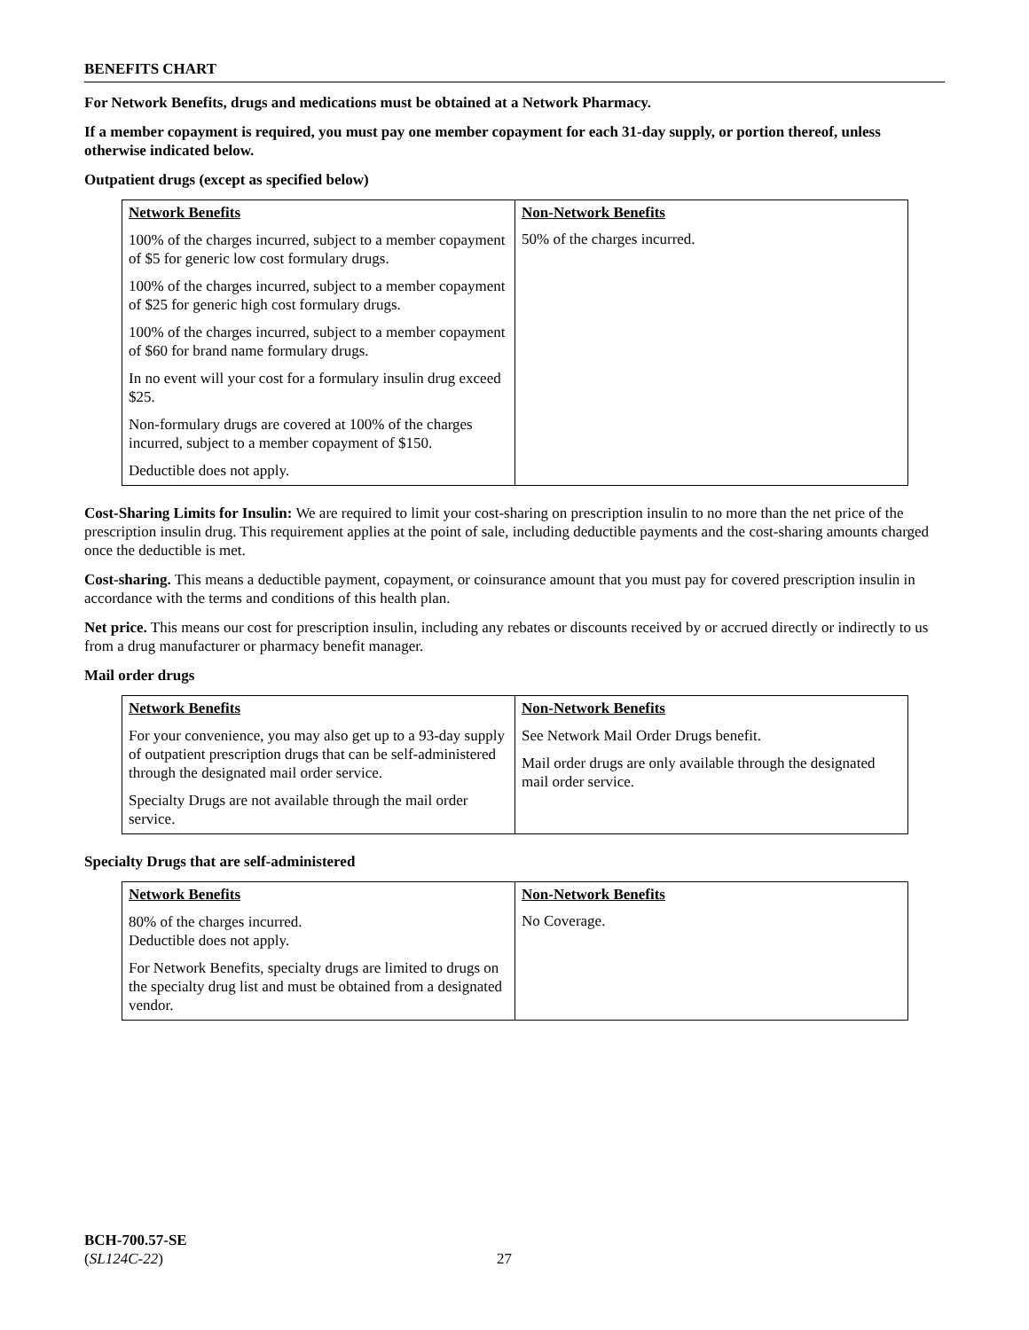BENEFITS CHART
For Network Benefits, drugs and medications must be obtained at a Network Pharmacy.
If a member copayment is required, you must pay one member copayment for each 31-day supply, or portion thereof, unless otherwise indicated below.
Outpatient drugs (except as specified below)
| Network Benefits | Non-Network Benefits |
| --- | --- |
| 100% of the charges incurred, subject to a member copayment of $5 for generic low cost formulary drugs. 100% of the charges incurred, subject to a member copayment of $25 for generic high cost formulary drugs. 100% of the charges incurred, subject to a member copayment of $60 for brand name formulary drugs. In no event will your cost for a formulary insulin drug exceed $25. Non-formulary drugs are covered at 100% of the charges incurred, subject to a member copayment of $150. Deductible does not apply. | 50% of the charges incurred. |
Cost-Sharing Limits for Insulin: We are required to limit your cost-sharing on prescription insulin to no more than the net price of the prescription insulin drug. This requirement applies at the point of sale, including deductible payments and the cost-sharing amounts charged once the deductible is met.
Cost-sharing. This means a deductible payment, copayment, or coinsurance amount that you must pay for covered prescription insulin in accordance with the terms and conditions of this health plan.
Net price. This means our cost for prescription insulin, including any rebates or discounts received by or accrued directly or indirectly to us from a drug manufacturer or pharmacy benefit manager.
Mail order drugs
| Network Benefits | Non-Network Benefits |
| --- | --- |
| For your convenience, you may also get up to a 93-day supply of outpatient prescription drugs that can be self-administered through the designated mail order service. Specialty Drugs are not available through the mail order service. | See Network Mail Order Drugs benefit. Mail order drugs are only available through the designated mail order service. |
Specialty Drugs that are self-administered
| Network Benefits | Non-Network Benefits |
| --- | --- |
| 80% of the charges incurred. Deductible does not apply. For Network Benefits, specialty drugs are limited to drugs on the specialty drug list and must be obtained from a designated vendor. | No Coverage. |
BCH-700.57-SE
(SL124C-22)
27